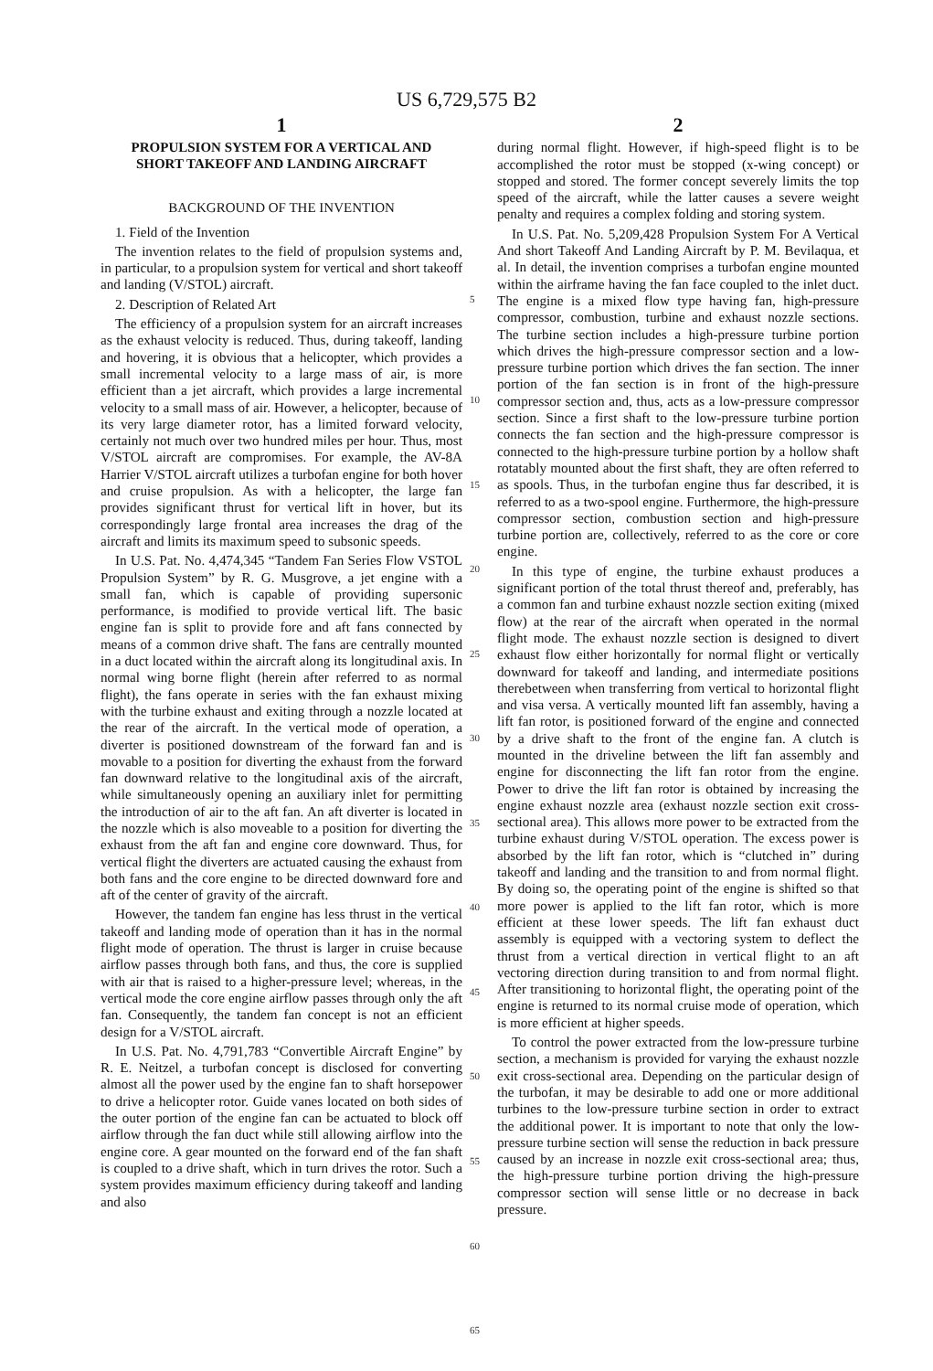US 6,729,575 B2
1
PROPULSION SYSTEM FOR A VERTICAL AND SHORT TAKEOFF AND LANDING AIRCRAFT
BACKGROUND OF THE INVENTION
1. Field of the Invention
The invention relates to the field of propulsion systems and, in particular, to a propulsion system for vertical and short takeoff and landing (V/STOL) aircraft.
2. Description of Related Art
The efficiency of a propulsion system for an aircraft increases as the exhaust velocity is reduced. Thus, during takeoff, landing and hovering, it is obvious that a helicopter, which provides a small incremental velocity to a large mass of air, is more efficient than a jet aircraft, which provides a large incremental velocity to a small mass of air. However, a helicopter, because of its very large diameter rotor, has a limited forward velocity, certainly not much over two hundred miles per hour. Thus, most V/STOL aircraft are compromises. For example, the AV-8A Harrier V/STOL aircraft utilizes a turbofan engine for both hover and cruise propulsion. As with a helicopter, the large fan provides significant thrust for vertical lift in hover, but its correspondingly large frontal area increases the drag of the aircraft and limits its maximum speed to subsonic speeds.
In U.S. Pat. No. 4,474,345 “Tandem Fan Series Flow VSTOL Propulsion System” by R. G. Musgrove, a jet engine with a small fan, which is capable of providing supersonic performance, is modified to provide vertical lift. The basic engine fan is split to provide fore and aft fans connected by means of a common drive shaft. The fans are centrally mounted in a duct located within the aircraft along its longitudinal axis. In normal wing borne flight (herein after referred to as normal flight), the fans operate in series with the fan exhaust mixing with the turbine exhaust and exiting through a nozzle located at the rear of the aircraft. In the vertical mode of operation, a diverter is positioned downstream of the forward fan and is movable to a position for diverting the exhaust from the forward fan downward relative to the longitudinal axis of the aircraft, while simultaneously opening an auxiliary inlet for permitting the introduction of air to the aft fan. An aft diverter is located in the nozzle which is also moveable to a position for diverting the exhaust from the aft fan and engine core downward. Thus, for vertical flight the diverters are actuated causing the exhaust from both fans and the core engine to be directed downward fore and aft of the center of gravity of the aircraft.
However, the tandem fan engine has less thrust in the vertical takeoff and landing mode of operation than it has in the normal flight mode of operation. The thrust is larger in cruise because airflow passes through both fans, and thus, the core is supplied with air that is raised to a higher-pressure level; whereas, in the vertical mode the core engine airflow passes through only the aft fan. Consequently, the tandem fan concept is not an efficient design for a V/STOL aircraft.
In U.S. Pat. No. 4,791,783 “Convertible Aircraft Engine” by R. E. Neitzel, a turbofan concept is disclosed for converting almost all the power used by the engine fan to shaft horsepower to drive a helicopter rotor. Guide vanes located on both sides of the outer portion of the engine fan can be actuated to block off airflow through the fan duct while still allowing airflow into the engine core. A gear mounted on the forward end of the fan shaft is coupled to a drive shaft, which in turn drives the rotor. Such a system provides maximum efficiency during takeoff and landing and also
5
10
15
20
25
30
35
40
45
50
55
60
65
2
during normal flight. However, if high-speed flight is to be accomplished the rotor must be stopped (x-wing concept) or stopped and stored. The former concept severely limits the top speed of the aircraft, while the latter causes a severe weight penalty and requires a complex folding and storing system.
In U.S. Pat. No. 5,209,428 Propulsion System For A Vertical And short Takeoff And Landing Aircraft by P. M. Bevilaqua, et al. In detail, the invention comprises a turbofan engine mounted within the airframe having the fan face coupled to the inlet duct. The engine is a mixed flow type having fan, high-pressure compressor, combustion, turbine and exhaust nozzle sections. The turbine section includes a high-pressure turbine portion which drives the high-pressure compressor section and a low-pressure turbine portion which drives the fan section. The inner portion of the fan section is in front of the high-pressure compressor section and, thus, acts as a low-pressure compressor section. Since a first shaft to the low-pressure turbine portion connects the fan section and the high-pressure compressor is connected to the high-pressure turbine portion by a hollow shaft rotatably mounted about the first shaft, they are often referred to as spools. Thus, in the turbofan engine thus far described, it is referred to as a two-spool engine. Furthermore, the high-pressure compressor section, combustion section and high-pressure turbine portion are, collectively, referred to as the core or core engine.
In this type of engine, the turbine exhaust produces a significant portion of the total thrust thereof and, preferably, has a common fan and turbine exhaust nozzle section exiting (mixed flow) at the rear of the aircraft when operated in the normal flight mode. The exhaust nozzle section is designed to divert exhaust flow either horizontally for normal flight or vertically downward for takeoff and landing, and intermediate positions therebetween when transferring from vertical to horizontal flight and visa versa. A vertically mounted lift fan assembly, having a lift fan rotor, is positioned forward of the engine and connected by a drive shaft to the front of the engine fan. A clutch is mounted in the driveline between the lift fan assembly and engine for disconnecting the lift fan rotor from the engine. Power to drive the lift fan rotor is obtained by increasing the engine exhaust nozzle area (exhaust nozzle section exit cross-sectional area). This allows more power to be extracted from the turbine exhaust during V/STOL operation. The excess power is absorbed by the lift fan rotor, which is “clutched in” during takeoff and landing and the transition to and from normal flight. By doing so, the operating point of the engine is shifted so that more power is applied to the lift fan rotor, which is more efficient at these lower speeds. The lift fan exhaust duct assembly is equipped with a vectoring system to deflect the thrust from a vertical direction in vertical flight to an aft vectoring direction during transition to and from normal flight. After transitioning to horizontal flight, the operating point of the engine is returned to its normal cruise mode of operation, which is more efficient at higher speeds.
To control the power extracted from the low-pressure turbine section, a mechanism is provided for varying the exhaust nozzle exit cross-sectional area. Depending on the particular design of the turbofan, it may be desirable to add one or more additional turbines to the low-pressure turbine section in order to extract the additional power. It is important to note that only the low-pressure turbine section will sense the reduction in back pressure caused by an increase in nozzle exit cross-sectional area; thus, the high-pressure turbine portion driving the high-pressure compressor section will sense little or no decrease in back pressure.